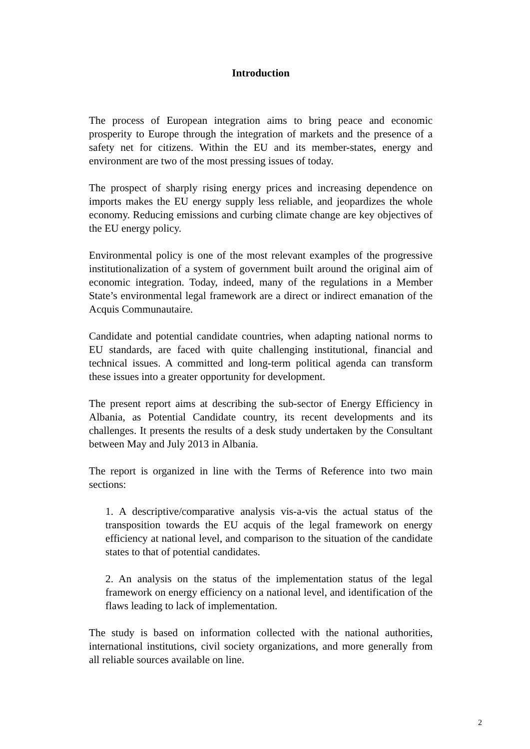Introduction
The process of European integration aims to bring peace and economic prosperity to Europe through the integration of markets and the presence of a safety net for citizens. Within the EU and its member-states, energy and environment are two of the most pressing issues of today.
The prospect of sharply rising energy prices and increasing dependence on imports makes the EU energy supply less reliable, and jeopardizes the whole economy. Reducing emissions and curbing climate change are key objectives of the EU energy policy.
Environmental policy is one of the most relevant examples of the progressive institutionalization of a system of government built around the original aim of economic integration. Today, indeed, many of the regulations in a Member State’s environmental legal framework are a direct or indirect emanation of the Acquis Communautaire.
Candidate and potential candidate countries, when adapting national norms to EU standards, are faced with quite challenging institutional, financial and technical issues. A committed and long-term political agenda can transform these issues into a greater opportunity for development.
The present report aims at describing the sub-sector of Energy Efficiency in Albania, as Potential Candidate country, its recent developments and its challenges. It presents the results of a desk study undertaken by the Consultant between May and July 2013 in Albania.
The report is organized in line with the Terms of Reference into two main sections:
1. A descriptive/comparative analysis vis-a-vis the actual status of the transposition towards the EU acquis of the legal framework on energy efficiency at national level, and comparison to the situation of the candidate states to that of potential candidates.
2. An analysis on the status of the implementation status of the legal framework on energy efficiency on a national level, and identification of the flaws leading to lack of implementation.
The study is based on information collected with the national authorities, international institutions, civil society organizations, and more generally from all reliable sources available on line.
2